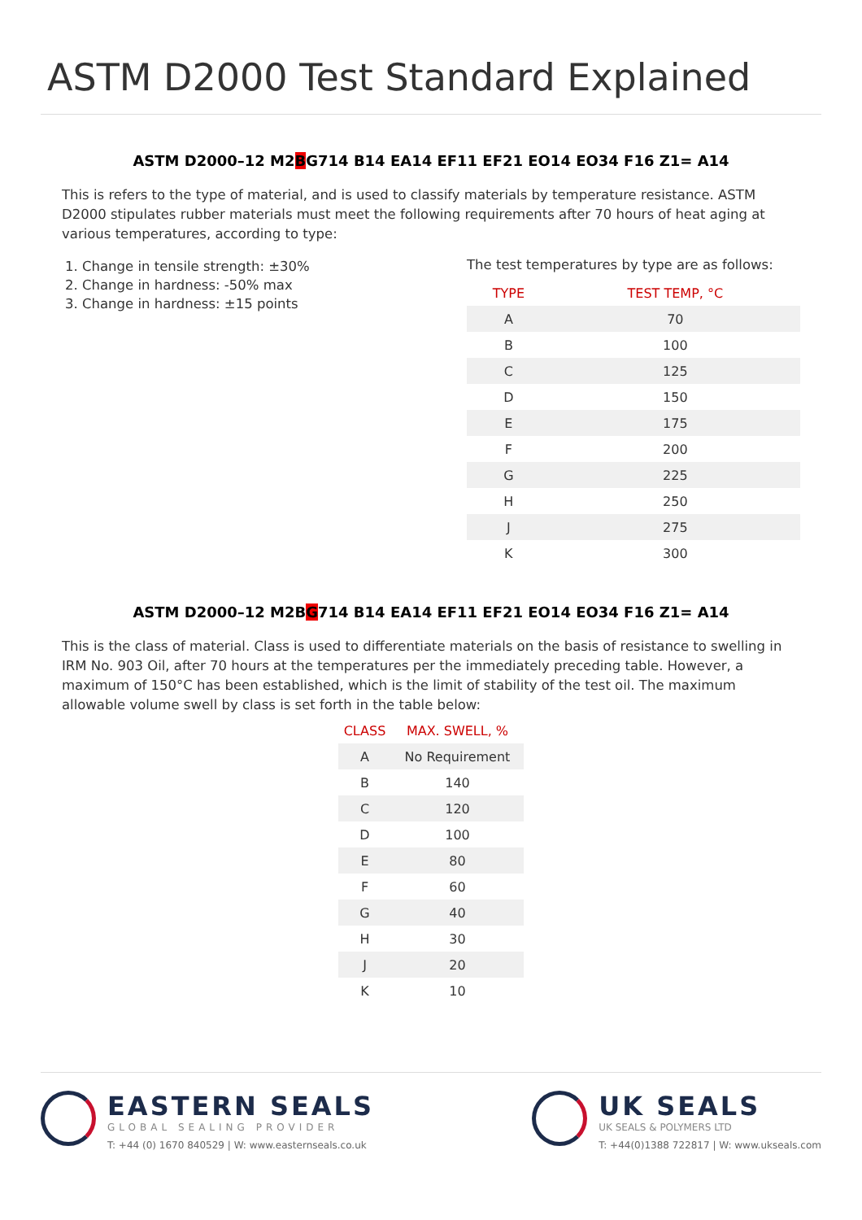ASTM D2000 Test Standard Explained
ASTM D2000–12 M2BG714 B14 EA14 EF11 EF21 EO14 EO34 F16 Z1= A14
This is refers to the type of material, and is used to classify materials by temperature resistance. ASTM D2000 stipulates rubber materials must meet the following requirements after 70 hours of heat aging at various temperatures, according to type:
1. Change in tensile strength: ±30%
2. Change in hardness: -50% max
3. Change in hardness: ±15 points
The test temperatures by type are as follows:
| TYPE | TEST TEMP, °C |
| --- | --- |
| A | 70 |
| B | 100 |
| C | 125 |
| D | 150 |
| E | 175 |
| F | 200 |
| G | 225 |
| H | 250 |
| J | 275 |
| K | 300 |
ASTM D2000–12 M2BG714 B14 EA14 EF11 EF21 EO14 EO34 F16 Z1= A14
This is the class of material. Class is used to differentiate materials on the basis of resistance to swelling in IRM No. 903 Oil, after 70 hours at the temperatures per the immediately preceding table. However, a maximum of 150°C has been established, which is the limit of stability of the test oil. The maximum allowable volume swell by class is set forth in the table below:
| CLASS | MAX. SWELL, % |
| --- | --- |
| A | No Requirement |
| B | 140 |
| C | 120 |
| D | 100 |
| E | 80 |
| F | 60 |
| G | 40 |
| H | 30 |
| J | 20 |
| K | 10 |
EASTERN SEALS
GLOBAL SEALING PROVIDER
T: +44 (0) 1670 840529 | W: www.easternseals.co.uk
UK SEALS
UK SEALS & POLYMERS LTD
T: +44(0)1388 722817 | W: www.ukseals.com